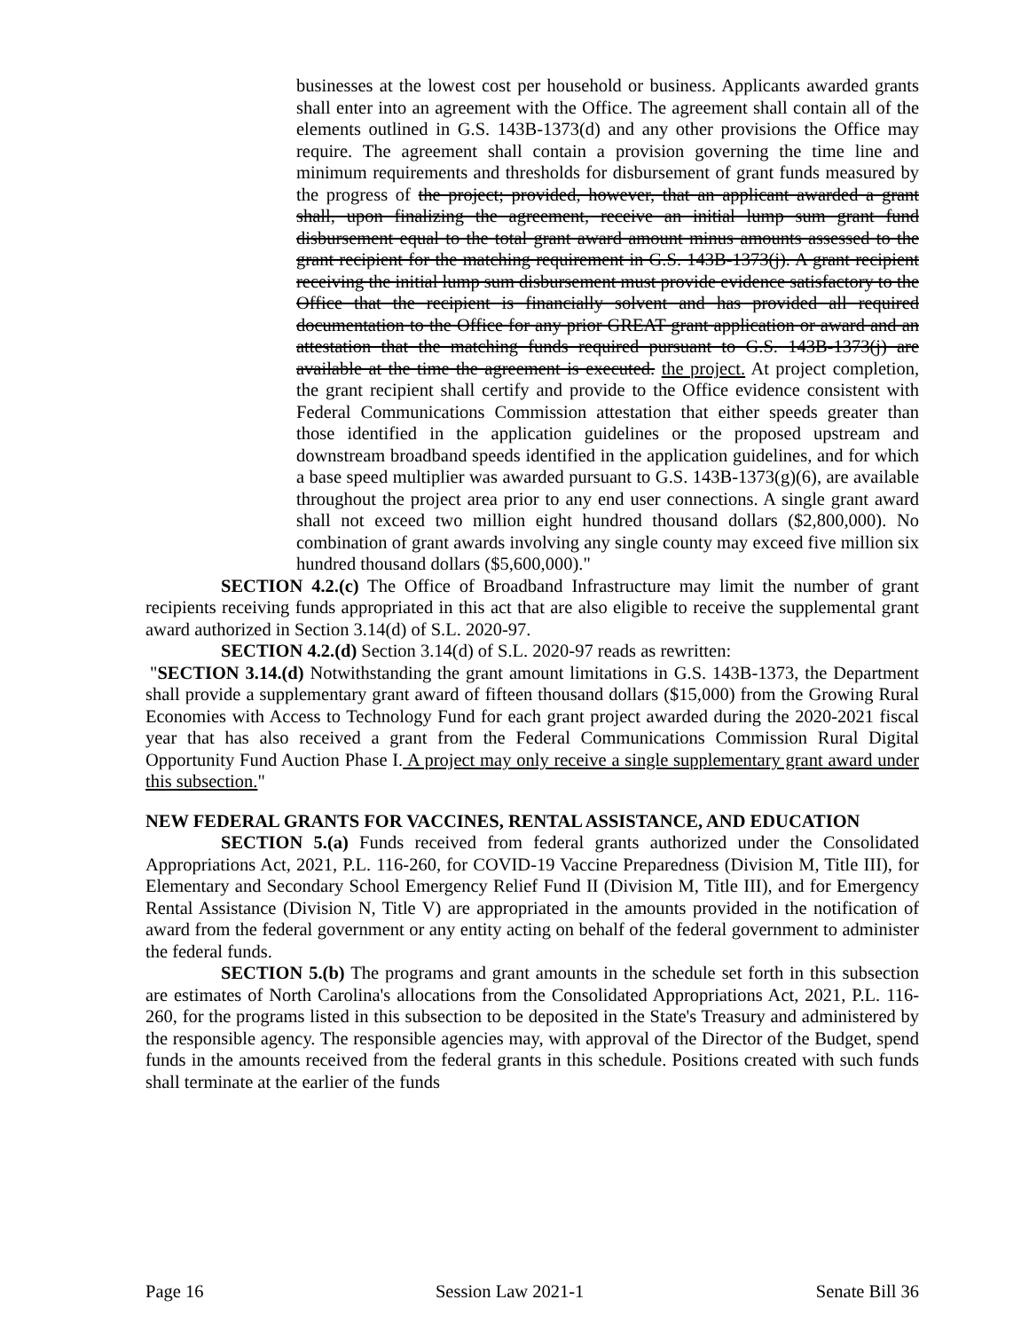businesses at the lowest cost per household or business. Applicants awarded grants shall enter into an agreement with the Office. The agreement shall contain all of the elements outlined in G.S. 143B-1373(d) and any other provisions the Office may require. The agreement shall contain a provision governing the time line and minimum requirements and thresholds for disbursement of grant funds measured by the progress of the project; provided, however, that an applicant awarded a grant shall, upon finalizing the agreement, receive an initial lump sum grant fund disbursement equal to the total grant award amount minus amounts assessed to the grant recipient for the matching requirement in G.S. 143B-1373(j). A grant recipient receiving the initial lump sum disbursement must provide evidence satisfactory to the Office that the recipient is financially solvent and has provided all required documentation to the Office for any prior GREAT grant application or award and an attestation that the matching funds required pursuant to G.S. 143B-1373(j) are available at the time the agreement is executed. the project. At project completion, the grant recipient shall certify and provide to the Office evidence consistent with Federal Communications Commission attestation that either speeds greater than those identified in the application guidelines or the proposed upstream and downstream broadband speeds identified in the application guidelines, and for which a base speed multiplier was awarded pursuant to G.S. 143B-1373(g)(6), are available throughout the project area prior to any end user connections. A single grant award shall not exceed two million eight hundred thousand dollars ($2,800,000). No combination of grant awards involving any single county may exceed five million six hundred thousand dollars ($5,600,000)."
SECTION 4.2.(c) The Office of Broadband Infrastructure may limit the number of grant recipients receiving funds appropriated in this act that are also eligible to receive the supplemental grant award authorized in Section 3.14(d) of S.L. 2020-97.
SECTION 4.2.(d) Section 3.14(d) of S.L. 2020-97 reads as rewritten:
"SECTION 3.14.(d) Notwithstanding the grant amount limitations in G.S. 143B-1373, the Department shall provide a supplementary grant award of fifteen thousand dollars ($15,000) from the Growing Rural Economies with Access to Technology Fund for each grant project awarded during the 2020-2021 fiscal year that has also received a grant from the Federal Communications Commission Rural Digital Opportunity Fund Auction Phase I. A project may only receive a single supplementary grant award under this subsection."
NEW FEDERAL GRANTS FOR VACCINES, RENTAL ASSISTANCE, AND EDUCATION
SECTION 5.(a) Funds received from federal grants authorized under the Consolidated Appropriations Act, 2021, P.L. 116-260, for COVID-19 Vaccine Preparedness (Division M, Title III), for Elementary and Secondary School Emergency Relief Fund II (Division M, Title III), and for Emergency Rental Assistance (Division N, Title V) are appropriated in the amounts provided in the notification of award from the federal government or any entity acting on behalf of the federal government to administer the federal funds.
SECTION 5.(b) The programs and grant amounts in the schedule set forth in this subsection are estimates of North Carolina's allocations from the Consolidated Appropriations Act, 2021, P.L. 116-260, for the programs listed in this subsection to be deposited in the State's Treasury and administered by the responsible agency. The responsible agencies may, with approval of the Director of the Budget, spend funds in the amounts received from the federal grants in this schedule. Positions created with such funds shall terminate at the earlier of the funds
Page 16 Session Law 2021-1 Senate Bill 36